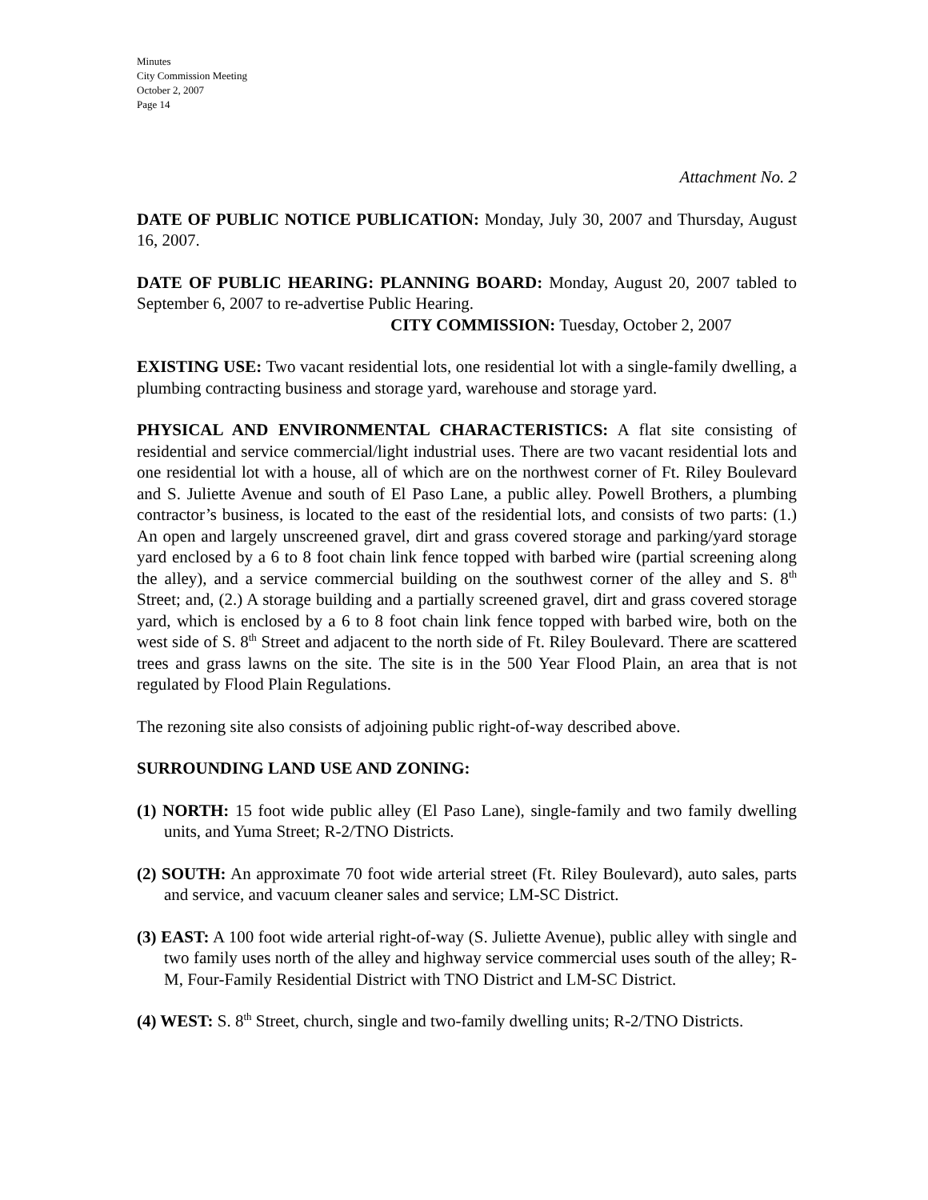Minutes
City Commission Meeting
October 2, 2007
Page 14
Attachment No. 2
DATE OF PUBLIC NOTICE PUBLICATION: Monday, July 30, 2007 and Thursday, August 16, 2007.
DATE OF PUBLIC HEARING: PLANNING BOARD: Monday, August 20, 2007 tabled to September 6, 2007 to re-advertise Public Hearing.
CITY COMMISSION: Tuesday, October 2, 2007
EXISTING USE: Two vacant residential lots, one residential lot with a single-family dwelling, a plumbing contracting business and storage yard, warehouse and storage yard.
PHYSICAL AND ENVIRONMENTAL CHARACTERISTICS: A flat site consisting of residential and service commercial/light industrial uses. There are two vacant residential lots and one residential lot with a house, all of which are on the northwest corner of Ft. Riley Boulevard and S. Juliette Avenue and south of El Paso Lane, a public alley. Powell Brothers, a plumbing contractor’s business, is located to the east of the residential lots, and consists of two parts: (1.) An open and largely unscreened gravel, dirt and grass covered storage and parking/yard storage yard enclosed by a 6 to 8 foot chain link fence topped with barbed wire (partial screening along the alley), and a service commercial building on the southwest corner of the alley and S. 8<sup>th</sup> Street; and, (2.) A storage building and a partially screened gravel, dirt and grass covered storage yard, which is enclosed by a 6 to 8 foot chain link fence topped with barbed wire, both on the west side of S. 8<sup>th</sup> Street and adjacent to the north side of Ft. Riley Boulevard. There are scattered trees and grass lawns on the site. The site is in the 500 Year Flood Plain, an area that is not regulated by Flood Plain Regulations.
The rezoning site also consists of adjoining public right-of-way described above.
SURROUNDING LAND USE AND ZONING:
(1) NORTH: 15 foot wide public alley (El Paso Lane), single-family and two family dwelling units, and Yuma Street; R-2/TNO Districts.
(2) SOUTH: An approximate 70 foot wide arterial street (Ft. Riley Boulevard), auto sales, parts and service, and vacuum cleaner sales and service; LM-SC District.
(3) EAST: A 100 foot wide arterial right-of-way (S. Juliette Avenue), public alley with single and two family uses north of the alley and highway service commercial uses south of the alley; R-M, Four-Family Residential District with TNO District and LM-SC District.
(4) WEST: S. 8<sup>th</sup> Street, church, single and two-family dwelling units; R-2/TNO Districts.